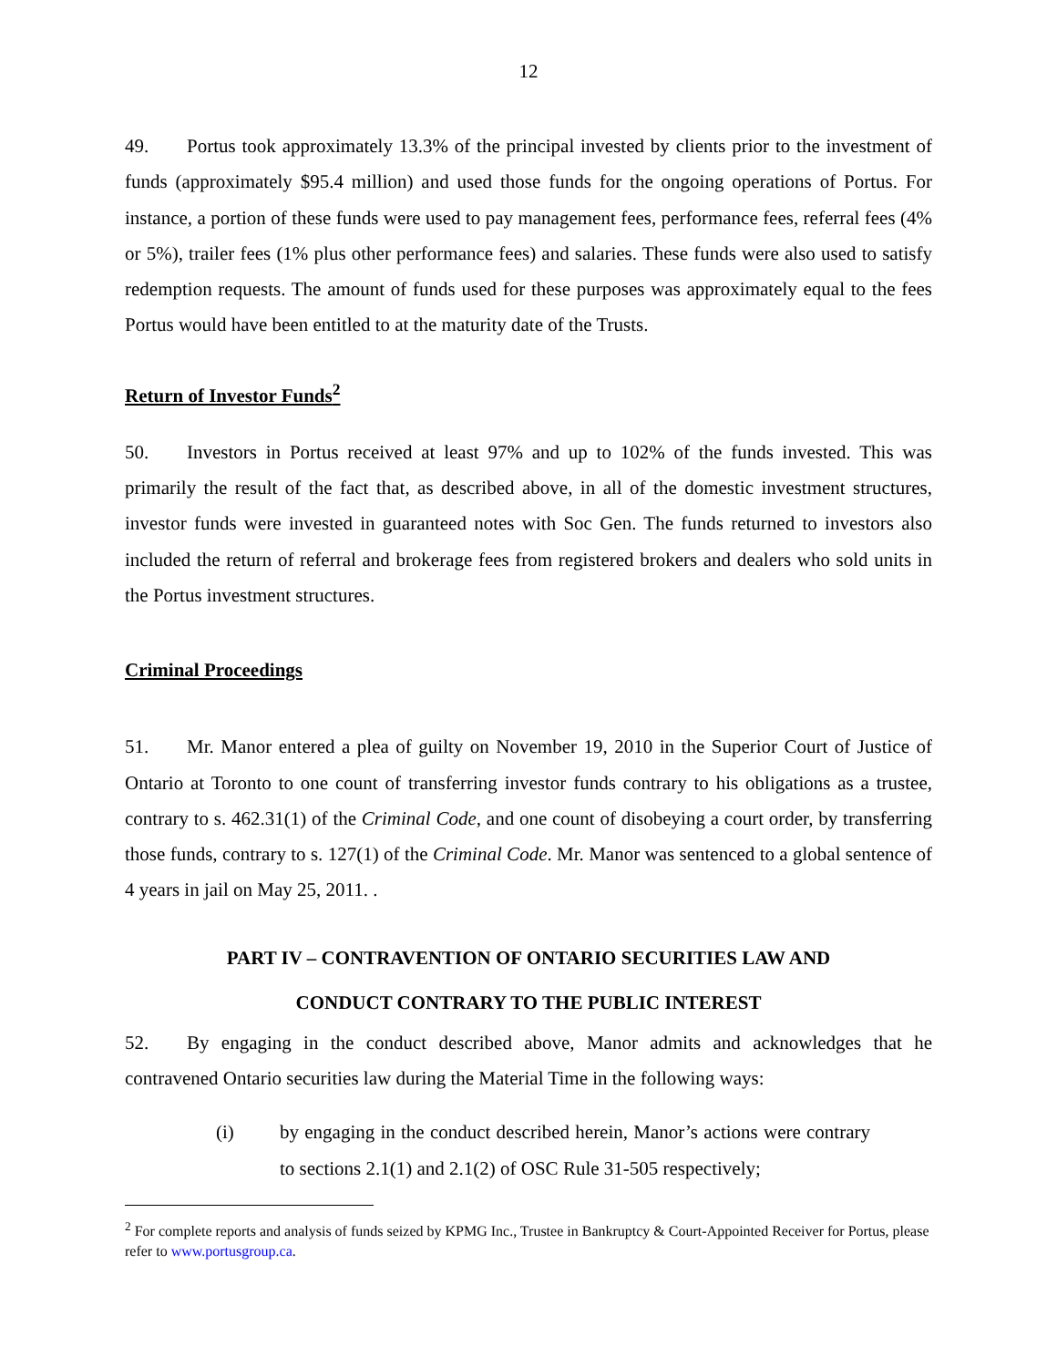12
49. Portus took approximately 13.3% of the principal invested by clients prior to the investment of funds (approximately $95.4 million) and used those funds for the ongoing operations of Portus. For instance, a portion of these funds were used to pay management fees, performance fees, referral fees (4% or 5%), trailer fees (1% plus other performance fees) and salaries. These funds were also used to satisfy redemption requests. The amount of funds used for these purposes was approximately equal to the fees Portus would have been entitled to at the maturity date of the Trusts.
Return of Investor Funds<sup>2</sup>
50. Investors in Portus received at least 97% and up to 102% of the funds invested. This was primarily the result of the fact that, as described above, in all of the domestic investment structures, investor funds were invested in guaranteed notes with Soc Gen. The funds returned to investors also included the return of referral and brokerage fees from registered brokers and dealers who sold units in the Portus investment structures.
Criminal Proceedings
51. Mr. Manor entered a plea of guilty on November 19, 2010 in the Superior Court of Justice of Ontario at Toronto to one count of transferring investor funds contrary to his obligations as a trustee, contrary to s. 462.31(1) of the Criminal Code, and one count of disobeying a court order, by transferring those funds, contrary to s. 127(1) of the Criminal Code. Mr. Manor was sentenced to a global sentence of 4 years in jail on May 25, 2011. .
PART IV – CONTRAVENTION OF ONTARIO SECURITIES LAW AND
CONDUCT CONTRARY TO THE PUBLIC INTEREST
52. By engaging in the conduct described above, Manor admits and acknowledges that he contravened Ontario securities law during the Material Time in the following ways:
(i) by engaging in the conduct described herein, Manor’s actions were contrary to sections 2.1(1) and 2.1(2) of OSC Rule 31-505 respectively;
<sup>2</sup> For complete reports and analysis of funds seized by KPMG Inc., Trustee in Bankruptcy & Court-Appointed Receiver for Portus, please refer to www.portusgroup.ca.